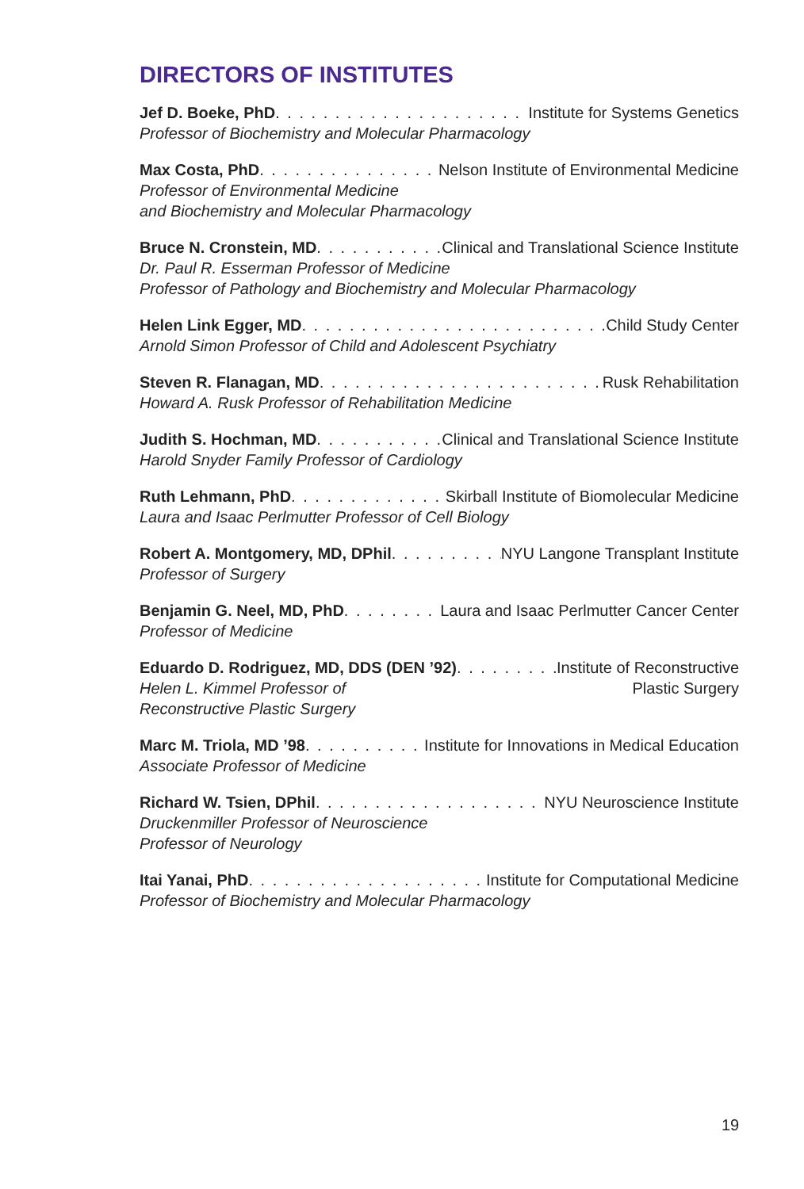DIRECTORS OF INSTITUTES
Jef D. Boeke, PhD Institute for Systems Genetics
Professor of Biochemistry and Molecular Pharmacology
Max Costa, PhD Nelson Institute of Environmental Medicine
Professor of Environmental Medicine
and Biochemistry and Molecular Pharmacology
Bruce N. Cronstein, MD Clinical and Translational Science Institute
Dr. Paul R. Esserman Professor of Medicine
Professor of Pathology and Biochemistry and Molecular Pharmacology
Helen Link Egger, MD Child Study Center
Arnold Simon Professor of Child and Adolescent Psychiatry
Steven R. Flanagan, MD Rusk Rehabilitation
Howard A. Rusk Professor of Rehabilitation Medicine
Judith S. Hochman, MD Clinical and Translational Science Institute
Harold Snyder Family Professor of Cardiology
Ruth Lehmann, PhD Skirball Institute of Biomolecular Medicine
Laura and Isaac Perlmutter Professor of Cell Biology
Robert A. Montgomery, MD, DPhil NYU Langone Transplant Institute
Professor of Surgery
Benjamin G. Neel, MD, PhD Laura and Isaac Perlmutter Cancer Center
Professor of Medicine
Eduardo D. Rodriguez, MD, DDS (DEN ’92) Institute of Reconstructive
Helen L. Kimmel Professor of Plastic Surgery
Reconstructive Plastic Surgery
Marc M. Triola, MD ’98 Institute for Innovations in Medical Education
Associate Professor of Medicine
Richard W. Tsien, DPhil NYU Neuroscience Institute
Druckenmiller Professor of Neuroscience
Professor of Neurology
Itai Yanai, PhD Institute for Computational Medicine
Professor of Biochemistry and Molecular Pharmacology
19